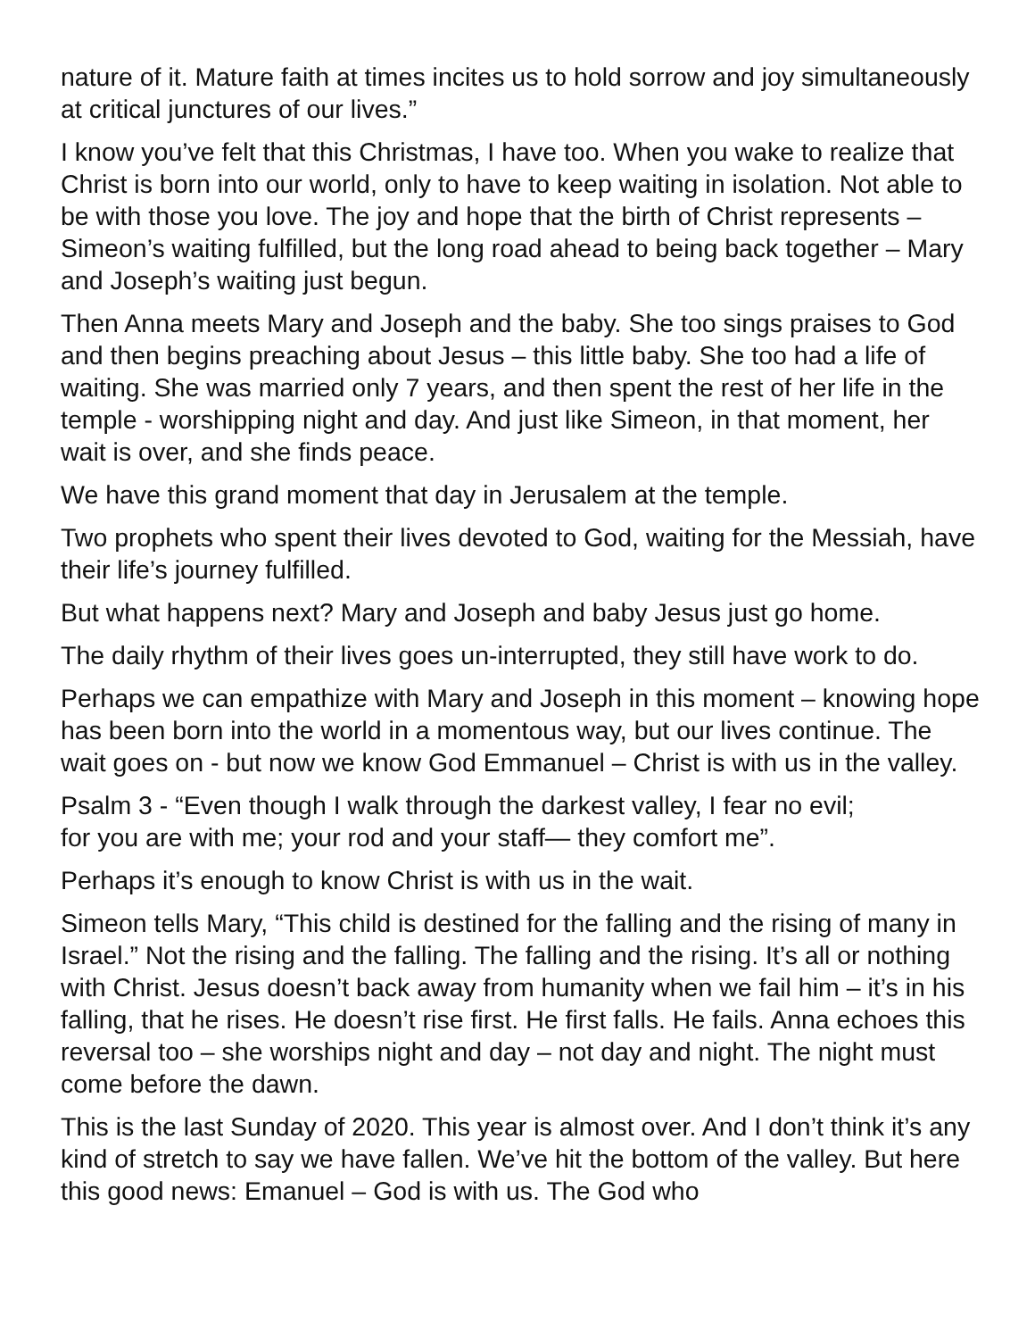nature of it. Mature faith at times incites us to hold sorrow and joy simultaneously at critical junctures of our lives.”
I know you’ve felt that this Christmas, I have too. When you wake to realize that Christ is born into our world, only to have to keep waiting in isolation. Not able to be with those you love. The joy and hope that the birth of Christ represents – Simeon’s waiting fulfilled, but the long road ahead to being back together – Mary and Joseph’s waiting just begun.
Then Anna meets Mary and Joseph and the baby. She too sings praises to God and then begins preaching about Jesus – this little baby. She too had a life of waiting. She was married only 7 years, and then spent the rest of her life in the temple - worshipping night and day. And just like Simeon, in that moment, her wait is over, and she finds peace.
We have this grand moment that day in Jerusalem at the temple.
Two prophets who spent their lives devoted to God, waiting for the Messiah, have their life’s journey fulfilled.
But what happens next? Mary and Joseph and baby Jesus just go home.
The daily rhythm of their lives goes un-interrupted, they still have work to do.
Perhaps we can empathize with Mary and Joseph in this moment – knowing hope has been born into the world in a momentous way, but our lives continue. The wait goes on - but now we know God Emmanuel – Christ is with us in the valley.
Psalm 3 - “Even though I walk through the darkest valley, I fear no evil;
for you are with me; your rod and your staff— they comfort me”.
Perhaps it’s enough to know Christ is with us in the wait.
Simeon tells Mary, “This child is destined for the falling and the rising of many in Israel.” Not the rising and the falling. The falling and the rising. It’s all or nothing with Christ. Jesus doesn’t back away from humanity when we fail him – it’s in his falling, that he rises. He doesn’t rise first. He first falls. He fails. Anna echoes this reversal too – she worships night and day – not day and night. The night must come before the dawn.
This is the last Sunday of 2020. This year is almost over. And I don’t think it’s any kind of stretch to say we have fallen. We’ve hit the bottom of the valley. But here this good news: Emanuel – God is with us. The God who